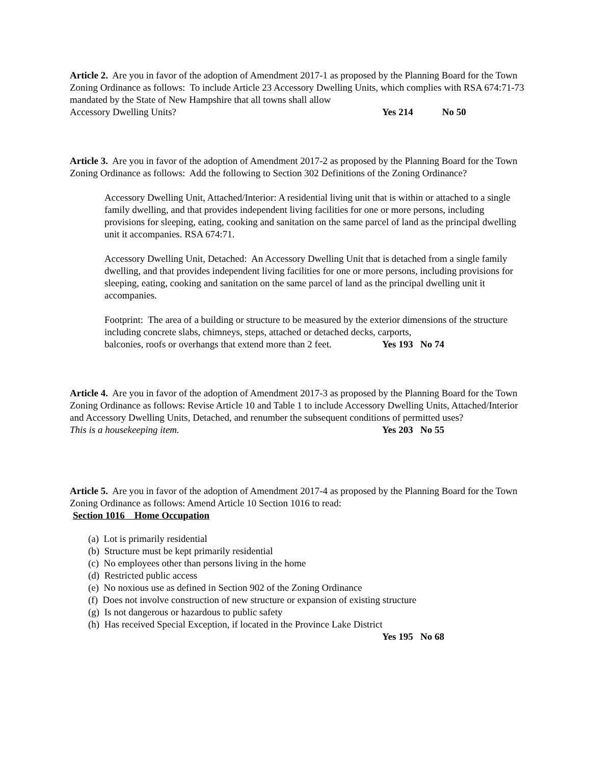Article 2. Are you in favor of the adoption of Amendment 2017-1 as proposed by the Planning Board for the Town Zoning Ordinance as follows: To include Article 23 Accessory Dwelling Units, which complies with RSA 674:71-73 mandated by the State of New Hampshire that all towns shall allow
Accessory Dwelling Units? Yes 214 No 50
Article 3. Are you in favor of the adoption of Amendment 2017-2 as proposed by the Planning Board for the Town Zoning Ordinance as follows: Add the following to Section 302 Definitions of the Zoning Ordinance?
Accessory Dwelling Unit, Attached/Interior: A residential living unit that is within or attached to a single family dwelling, and that provides independent living facilities for one or more persons, including provisions for sleeping, eating, cooking and sanitation on the same parcel of land as the principal dwelling unit it accompanies. RSA 674:71.
Accessory Dwelling Unit, Detached: An Accessory Dwelling Unit that is detached from a single family dwelling, and that provides independent living facilities for one or more persons, including provisions for sleeping, eating, cooking and sanitation on the same parcel of land as the principal dwelling unit it accompanies.
Footprint: The area of a building or structure to be measured by the exterior dimensions of the structure including concrete slabs, chimneys, steps, attached or detached decks, carports,
balconies, roofs or overhangs that extend more than 2 feet. Yes 193 No 74
Article 4. Are you in favor of the adoption of Amendment 2017-3 as proposed by the Planning Board for the Town Zoning Ordinance as follows: Revise Article 10 and Table 1 to include Accessory Dwelling Units, Attached/Interior and Accessory Dwelling Units, Detached, and renumber the subsequent conditions of permitted uses?
This is a housekeeping item. Yes 203 No 55
Article 5. Are you in favor of the adoption of Amendment 2017-4 as proposed by the Planning Board for the Town Zoning Ordinance as follows: Amend Article 10 Section 1016 to read:
Section 1016 Home Occupation
(a) Lot is primarily residential
(b) Structure must be kept primarily residential
(c) No employees other than persons living in the home
(d) Restricted public access
(e) No noxious use as defined in Section 902 of the Zoning Ordinance
(f) Does not involve construction of new structure or expansion of existing structure
(g) Is not dangerous or hazardous to public safety
(h) Has received Special Exception, if located in the Province Lake District
Yes 195 No 68